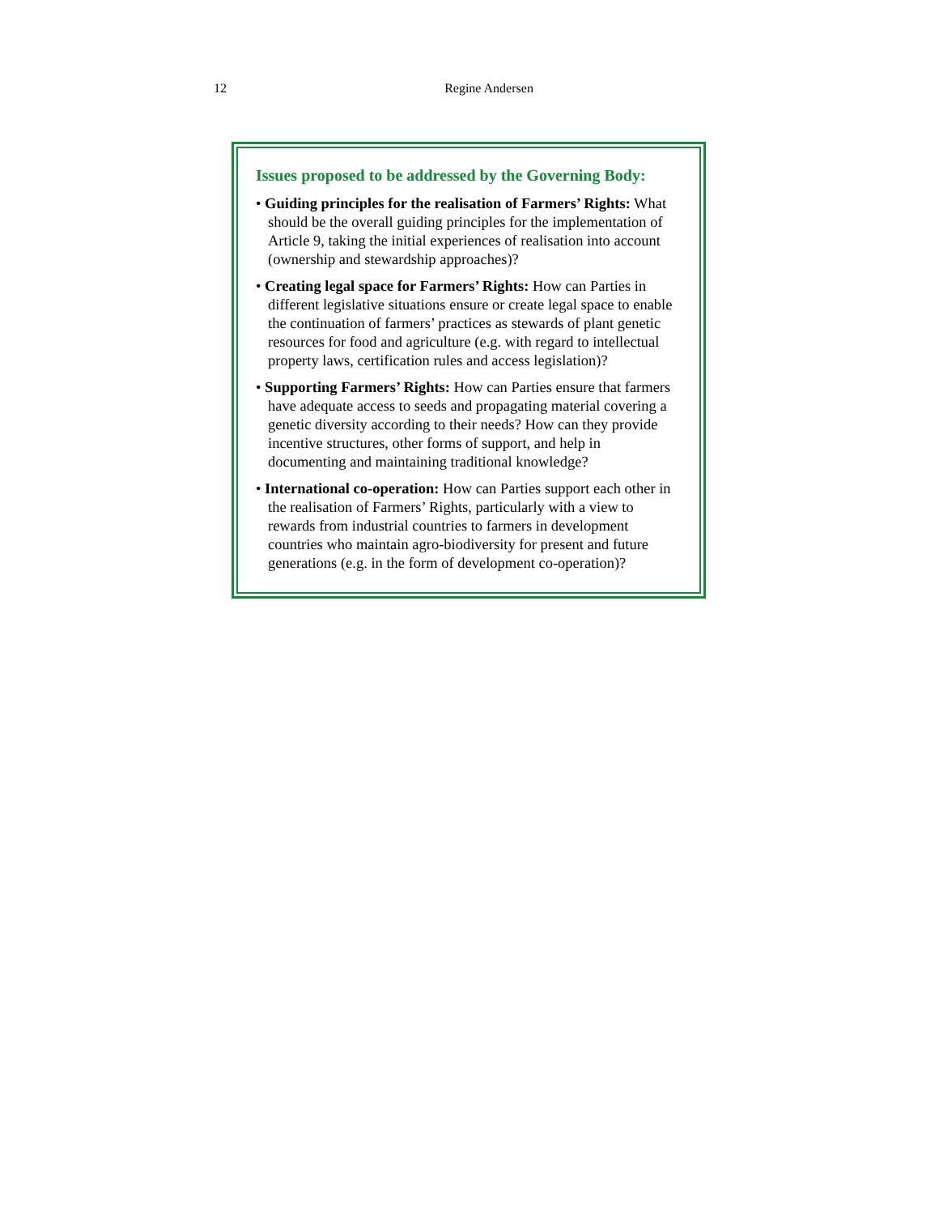12 Regine Andersen
Issues proposed to be addressed by the Governing Body:
• Guiding principles for the realisation of Farmers’ Rights: What should be the overall guiding principles for the implementation of Article 9, taking the initial experiences of realisation into account (ownership and stewardship approaches)?
• Creating legal space for Farmers’ Rights: How can Parties in different legislative situations ensure or create legal space to enable the continuation of farmers’ practices as stewards of plant genetic resources for food and agriculture (e.g. with regard to intellectual property laws, certification rules and access legislation)?
• Supporting Farmers’ Rights: How can Parties ensure that farmers have adequate access to seeds and propagating material covering a genetic diversity according to their needs? How can they provide incentive structures, other forms of support, and help in documenting and maintaining traditional knowledge?
• International co-operation: How can Parties support each other in the realisation of Farmers’ Rights, particularly with a view to rewards from industrial countries to farmers in development countries who maintain agro-biodiversity for present and future generations (e.g. in the form of development co-operation)?